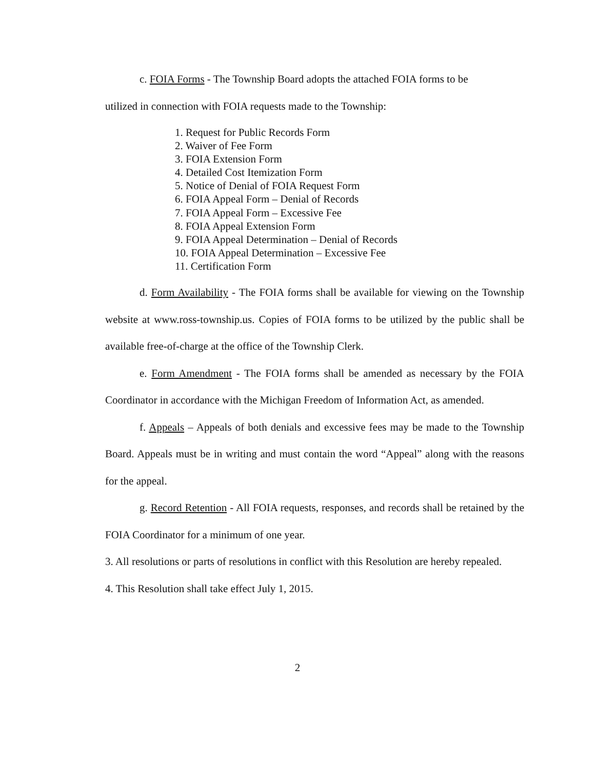c. FOIA Forms - The Township Board adopts the attached FOIA forms to be
utilized in connection with FOIA requests made to the Township:
1. Request for Public Records Form
2. Waiver of Fee Form
3. FOIA Extension Form
4. Detailed Cost Itemization Form
5. Notice of Denial of FOIA Request Form
6. FOIA Appeal Form – Denial of Records
7. FOIA Appeal Form – Excessive Fee
8. FOIA Appeal Extension Form
9. FOIA Appeal Determination – Denial of Records
10. FOIA Appeal Determination – Excessive Fee
11. Certification Form
d. Form Availability - The FOIA forms shall be available for viewing on the Township website at www.ross-township.us. Copies of FOIA forms to be utilized by the public shall be available free-of-charge at the office of the Township Clerk.
e. Form Amendment - The FOIA forms shall be amended as necessary by the FOIA Coordinator in accordance with the Michigan Freedom of Information Act, as amended.
f. Appeals – Appeals of both denials and excessive fees may be made to the Township Board. Appeals must be in writing and must contain the word “Appeal” along with the reasons for the appeal.
g. Record Retention - All FOIA requests, responses, and records shall be retained by the FOIA Coordinator for a minimum of one year.
3. All resolutions or parts of resolutions in conflict with this Resolution are hereby repealed.
4. This Resolution shall take effect July 1, 2015.
2